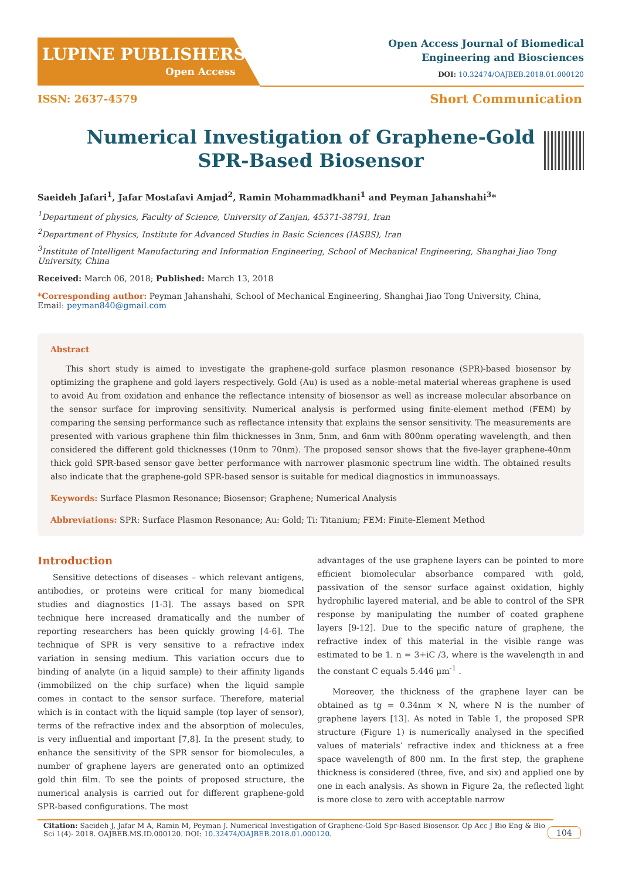LUPINE PUBLISHERS
Open Access
Open Access Journal of Biomedical
Engineering and Biosciences
DOI: 10.32474/OAJBEB.2018.01.000120
ISSN: 2637-4579 Short Communication
Numerical Investigation of Graphene-Gold SPR-Based Biosensor
Saeideh Jafari<sup>1</sup>, Jafar Mostafavi Amjad<sup>2</sup>, Ramin Mohammadkhani<sup>1</sup> and Peyman Jahanshahi<sup>3</sup>*
<sup>1</sup> Department of physics, Faculty of Science, University of Zanjan, 45371-38791, Iran
<sup>2</sup> Department of Physics, Institute for Advanced Studies in Basic Sciences (IASBS), Iran
<sup>3</sup> Institute of Intelligent Manufacturing and Information Engineering, School of Mechanical Engineering, Shanghai Jiao Tong University, China
Received: March 06, 2018; Published: March 13, 2018
*Corresponding author: Peyman Jahanshahi, School of Mechanical Engineering, Shanghai Jiao Tong University, China,
Email: peyman840@gmail.com
Abstract
This short study is aimed to investigate the graphene-gold surface plasmon resonance (SPR)-based biosensor by optimizing the graphene and gold layers respectively. Gold (Au) is used as a noble-metal material whereas graphene is used to avoid Au from oxidation and enhance the reflectance intensity of biosensor as well as increase molecular absorbance on the sensor surface for improving sensitivity. Numerical analysis is performed using finite-element method (FEM) by comparing the sensing performance such as reflectance intensity that explains the sensor sensitivity. The measurements are presented with various graphene thin film thicknesses in 3nm, 5nm, and 6nm with 800nm operating wavelength, and then considered the different gold thicknesses (10nm to 70nm). The proposed sensor shows that the five-layer graphene-40nm thick gold SPR-based sensor gave better performance with narrower plasmonic spectrum line width. The obtained results also indicate that the graphene-gold SPR-based sensor is suitable for medical diagnostics in immunoassays.
Keywords: Surface Plasmon Resonance; Biosensor; Graphene; Numerical Analysis
Abbreviations: SPR: Surface Plasmon Resonance; Au: Gold; Ti: Titanium; FEM: Finite-Element Method
Introduction
Sensitive detections of diseases – which relevant antigens, antibodies, or proteins were critical for many biomedical studies and diagnostics [1-3]. The assays based on SPR technique here increased dramatically and the number of reporting researchers has been quickly growing [4-6]. The technique of SPR is very sensitive to a refractive index variation in sensing medium. This variation occurs due to binding of analyte (in a liquid sample) to their affinity ligands (immobilized on the chip surface) when the liquid sample comes in contact to the sensor surface. Therefore, material which is in contact with the liquid sample (top layer of sensor), terms of the refractive index and the absorption of molecules, is very influential and important [7,8]. In the present study, to enhance the sensitivity of the SPR sensor for biomolecules, a number of graphene layers are generated onto an optimized gold thin film. To see the points of proposed structure, the numerical analysis is carried out for different graphene-gold SPR-based configurations. The most
advantages of the use graphene layers can be pointed to more efficient biomolecular absorbance compared with gold, passivation of the sensor surface against oxidation, highly hydrophilic layered material, and be able to control of the SPR response by manipulating the number of coated graphene layers [9-12]. Due to the specific nature of graphene, the refractive index of this material in the visible range was estimated to be 1. n = 3+iC /3, where is the wavelength in and the constant C equals 5.446 μm<sup>-1</sup> .
Moreover, the thickness of the graphene layer can be obtained as tg = 0.34nm × N, where N is the number of graphene layers [13]. As noted in Table 1, the proposed SPR structure (Figure 1) is numerically analysed in the specified values of materials’ refractive index and thickness at a free space wavelength of 800 nm. In the first step, the graphene thickness is considered (three, five, and six) and applied one by one in each analysis. As shown in Figure 2a, the reflected light is more close to zero with acceptable narrow
Citation: Saeideh J, Jafar M A, Ramin M, Peyman J. Numerical Investigation of Graphene-Gold Spr-Based Biosensor. Op Acc J Bio Eng & Bio Sci 1(4)- 2018. OAJBEB.MS.ID.000120. DOI: 10.32474/OAJBEB.2018.01.000120.
104